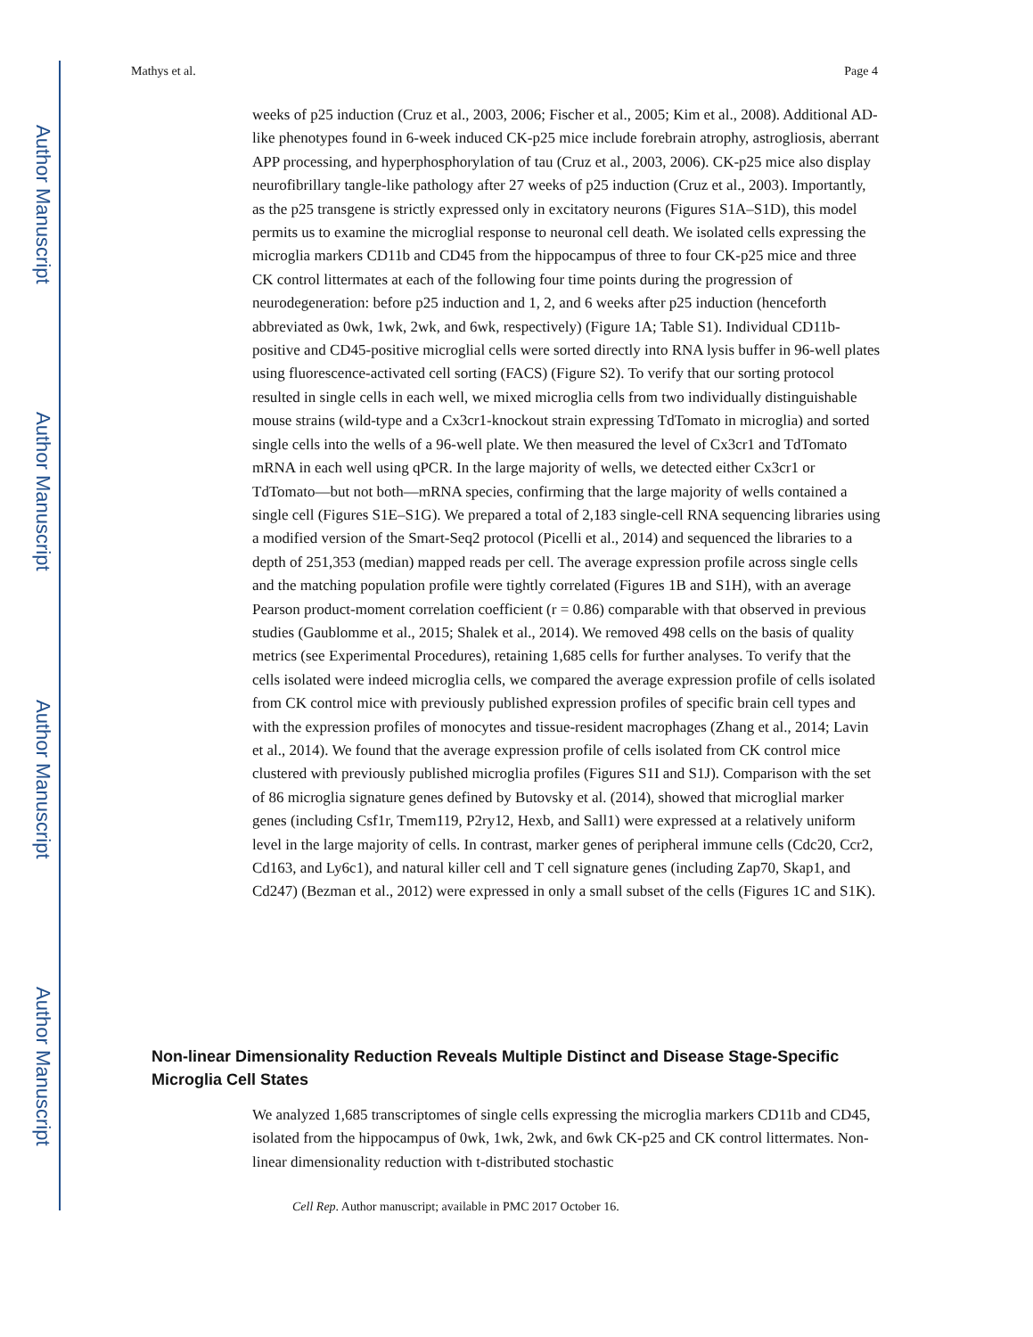Author Manuscript
Author Manuscript
Author Manuscript
Author Manuscript
Mathys et al. Page 4
weeks of p25 induction (Cruz et al., 2003, 2006; Fischer et al., 2005; Kim et al., 2008). Additional AD-like phenotypes found in 6-week induced CK-p25 mice include forebrain atrophy, astrogliosis, aberrant APP processing, and hyperphosphorylation of tau (Cruz et al., 2003, 2006). CK-p25 mice also display neurofibrillary tangle-like pathology after 27 weeks of p25 induction (Cruz et al., 2003). Importantly, as the p25 transgene is strictly expressed only in excitatory neurons (Figures S1A–S1D), this model permits us to examine the microglial response to neuronal cell death. We isolated cells expressing the microglia markers CD11b and CD45 from the hippocampus of three to four CK-p25 mice and three CK control littermates at each of the following four time points during the progression of neurodegeneration: before p25 induction and 1, 2, and 6 weeks after p25 induction (henceforth abbreviated as 0wk, 1wk, 2wk, and 6wk, respectively) (Figure 1A; Table S1). Individual CD11b-positive and CD45-positive microglial cells were sorted directly into RNA lysis buffer in 96-well plates using fluorescence-activated cell sorting (FACS) (Figure S2). To verify that our sorting protocol resulted in single cells in each well, we mixed microglia cells from two individually distinguishable mouse strains (wild-type and a Cx3cr1-knockout strain expressing TdTomato in microglia) and sorted single cells into the wells of a 96-well plate. We then measured the level of Cx3cr1 and TdTomato mRNA in each well using qPCR. In the large majority of wells, we detected either Cx3cr1 or TdTomato—but not both—mRNA species, confirming that the large majority of wells contained a single cell (Figures S1E–S1G). We prepared a total of 2,183 single-cell RNA sequencing libraries using a modified version of the Smart-Seq2 protocol (Picelli et al., 2014) and sequenced the libraries to a depth of 251,353 (median) mapped reads per cell. The average expression profile across single cells and the matching population profile were tightly correlated (Figures 1B and S1H), with an average Pearson product-moment correlation coefficient (r = 0.86) comparable with that observed in previous studies (Gaublomme et al., 2015; Shalek et al., 2014). We removed 498 cells on the basis of quality metrics (see Experimental Procedures), retaining 1,685 cells for further analyses. To verify that the cells isolated were indeed microglia cells, we compared the average expression profile of cells isolated from CK control mice with previously published expression profiles of specific brain cell types and with the expression profiles of monocytes and tissue-resident macrophages (Zhang et al., 2014; Lavin et al., 2014). We found that the average expression profile of cells isolated from CK control mice clustered with previously published microglia profiles (Figures S1I and S1J). Comparison with the set of 86 microglia signature genes defined by Butovsky et al. (2014), showed that microglial marker genes (including Csf1r, Tmem119, P2ry12, Hexb, and Sall1) were expressed at a relatively uniform level in the large majority of cells. In contrast, marker genes of peripheral immune cells (Cdc20, Ccr2, Cd163, and Ly6c1), and natural killer cell and T cell signature genes (including Zap70, Skap1, and Cd247) (Bezman et al., 2012) were expressed in only a small subset of the cells (Figures 1C and S1K).
Non-linear Dimensionality Reduction Reveals Multiple Distinct and Disease Stage-Specific Microglia Cell States
We analyzed 1,685 transcriptomes of single cells expressing the microglia markers CD11b and CD45, isolated from the hippocampus of 0wk, 1wk, 2wk, and 6wk CK-p25 and CK control littermates. Non-linear dimensionality reduction with t-distributed stochastic
Cell Rep. Author manuscript; available in PMC 2017 October 16.